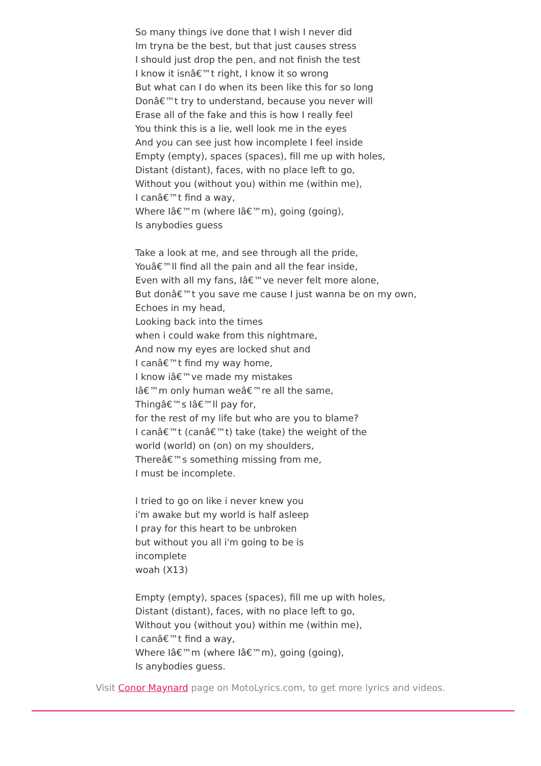So many things ive done that I wish I never did
Im tryna be the best, but that just causes stress
I should just drop the pen, and not finish the test
I know it isnâ€™t right, I know it so wrong
But what can I do when its been like this for so long
Donâ€™t try to understand, because you never will
Erase all of the fake and this is how I really feel
You think this is a lie, well look me in the eyes
And you can see just how incomplete I feel inside
Empty (empty), spaces (spaces), fill me up with holes,
Distant (distant), faces, with no place left to go,
Without you (without you) within me (within me),
I canâ€™t find a way,
Where Iâ€™m (where Iâ€™m), going (going),
Is anybodies guess
Take a look at me, and see through all the pride,
Youâ€™ll find all the pain and all the fear inside,
Even with all my fans, Iâ€™ve never felt more alone,
But donâ€™t you save me cause I just wanna be on my own,
Echoes in my head,
Looking back into the times
when i could wake from this nightmare,
And now my eyes are locked shut and
I canâ€™t find my way home,
I know iâ€™ve made my mistakes
Iâ€™m only human weâ€™re all the same,
Thingâ€™s Iâ€™ll pay for,
for the rest of my life but who are you to blame?
I canâ€™t (canâ€™t) take (take) the weight of the
world (world) on (on) on my shoulders,
Thereâ€™s something missing from me,
I must be incomplete.
I tried to go on like i never knew you
i'm awake but my world is half asleep
I pray for this heart to be unbroken
but without you all i'm going to be is
incomplete
woah (X13)
Empty (empty), spaces (spaces), fill me up with holes,
Distant (distant), faces, with no place left to go,
Without you (without you) within me (within me),
I canâ€™t find a way,
Where Iâ€™m (where Iâ€™m), going (going),
Is anybodies guess.
Visit Conor Maynard page on MotoLyrics.com, to get more lyrics and videos.